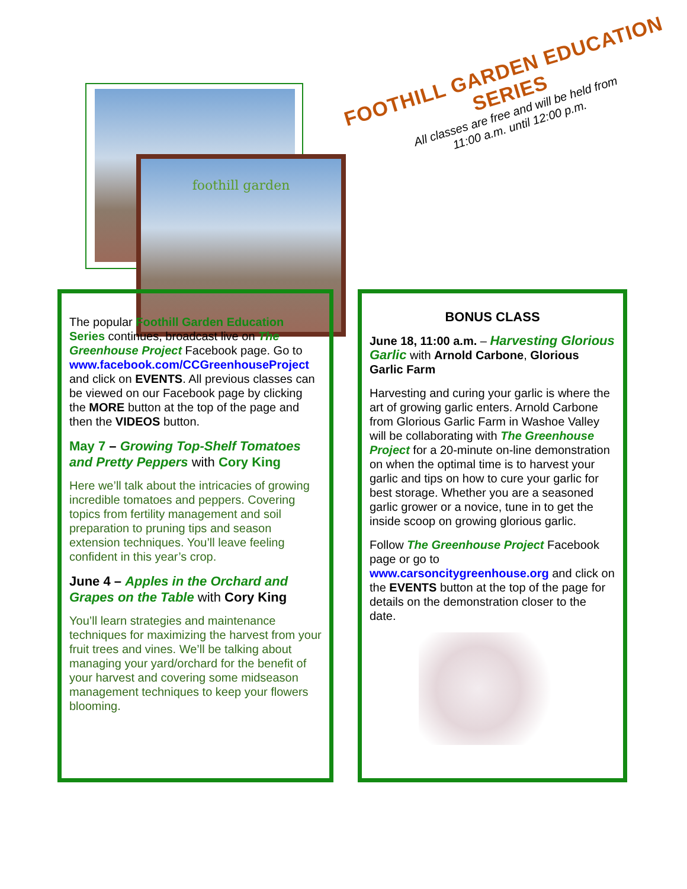foothill garden
FOOTHILL GARDEN EDUCATION SERIES
All classes are free and will be held from
11:00 a.m. until 12:00 p.m.
The popular Foothill Garden Education Series continues, broadcast live on The Greenhouse Project Facebook page. Go to www.facebook.com/CCGreenhouseProject and click on EVENTS. All previous classes can be viewed on our Facebook page by clicking the MORE button at the top of the page and then the VIDEOS button.
May 7 – Growing Top-Shelf Tomatoes and Pretty Peppers with Cory King
Here we’ll talk about the intricacies of growing incredible tomatoes and peppers. Covering topics from fertility management and soil preparation to pruning tips and season extension techniques. You’ll leave feeling confident in this year’s crop.
June 4 – Apples in the Orchard and Grapes on the Table with Cory King
You’ll learn strategies and maintenance techniques for maximizing the harvest from your fruit trees and vines. We’ll be talking about managing your yard/orchard for the benefit of your harvest and covering some midseason management techniques to keep your flowers blooming.
BONUS CLASS
June 18, 11:00 a.m. – Harvesting Glorious Garlic with Arnold Carbone, Glorious Garlic Farm
Harvesting and curing your garlic is where the art of growing garlic enters. Arnold Carbone from Glorious Garlic Farm in Washoe Valley will be collaborating with The Greenhouse Project for a 20-minute on-line demonstration on when the optimal time is to harvest your garlic and tips on how to cure your garlic for best storage. Whether you are a seasoned garlic grower or a novice, tune in to get the inside scoop on growing glorious garlic.
Follow The Greenhouse Project Facebook page or go to www.carsoncitygreenhouse.org and click on the EVENTS button at the top of the page for details on the demonstration closer to the date.